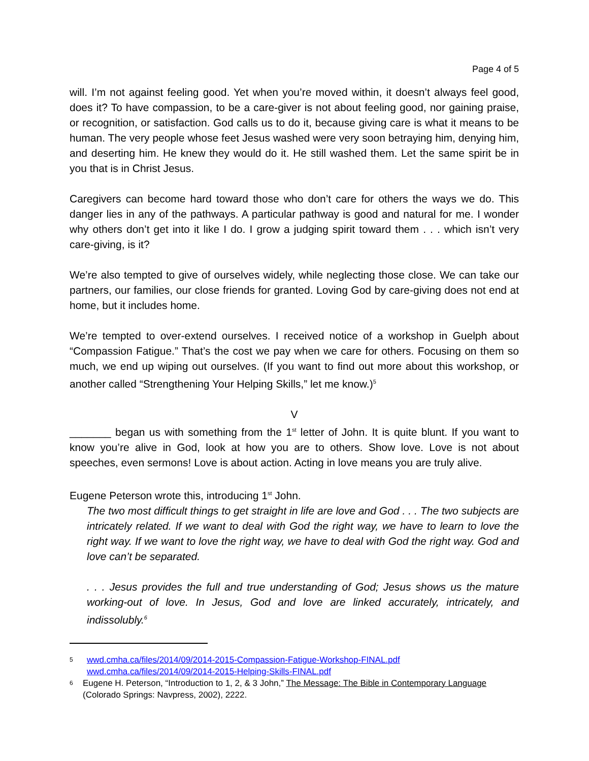Page 4 of 5
will. I’m not against feeling good. Yet when you’re moved within, it doesn’t always feel good, does it? To have compassion, to be a care-giver is not about feeling good, nor gaining praise, or recognition, or satisfaction. God calls us to do it, because giving care is what it means to be human. The very people whose feet Jesus washed were very soon betraying him, denying him, and deserting him. He knew they would do it. He still washed them. Let the same spirit be in you that is in Christ Jesus.
Caregivers can become hard toward those who don’t care for others the ways we do. This danger lies in any of the pathways. A particular pathway is good and natural for me. I wonder why others don’t get into it like I do. I grow a judging spirit toward them . . . which isn’t very care-giving, is it?
We’re also tempted to give of ourselves widely, while neglecting those close. We can take our partners, our families, our close friends for granted. Loving God by care-giving does not end at home, but it includes home.
We’re tempted to over-extend ourselves. I received notice of a workshop in Guelph about “Compassion Fatigue.” That’s the cost we pay when we care for others. Focusing on them so much, we end up wiping out ourselves. (If you want to find out more about this workshop, or another called “Strengthening Your Helping Skills,” let me know.)<sup>5</sup>
V
_______ began us with something from the 1<sup>st</sup> letter of John. It is quite blunt. If you want to know you’re alive in God, look at how you are to others. Show love. Love is not about speeches, even sermons! Love is about action. Acting in love means you are truly alive.
Eugene Peterson wrote this, introducing 1<sup>st</sup> John.
The two most difficult things to get straight in life are love and God . . . The two subjects are intricately related. If we want to deal with God the right way, we have to learn to love the right way. If we want to love the right way, we have to deal with God the right way. God and love can’t be separated.
. . . Jesus provides the full and true understanding of God; Jesus shows us the mature working-out of love. In Jesus, God and love are linked accurately, intricately, and indissolubly.<sup>6</sup>
5 wwd.cmha.ca/files/2014/09/2014-2015-Compassion-Fatigue-Workshop-FINAL.pdf
wwd.cmha.ca/files/2014/09/2014-2015-Helping-Skills-FINAL.pdf
6 Eugene H. Peterson, “Introduction to 1, 2, & 3 John,” The Message: The Bible in Contemporary Language (Colorado Springs: Navpress, 2002), 2222.